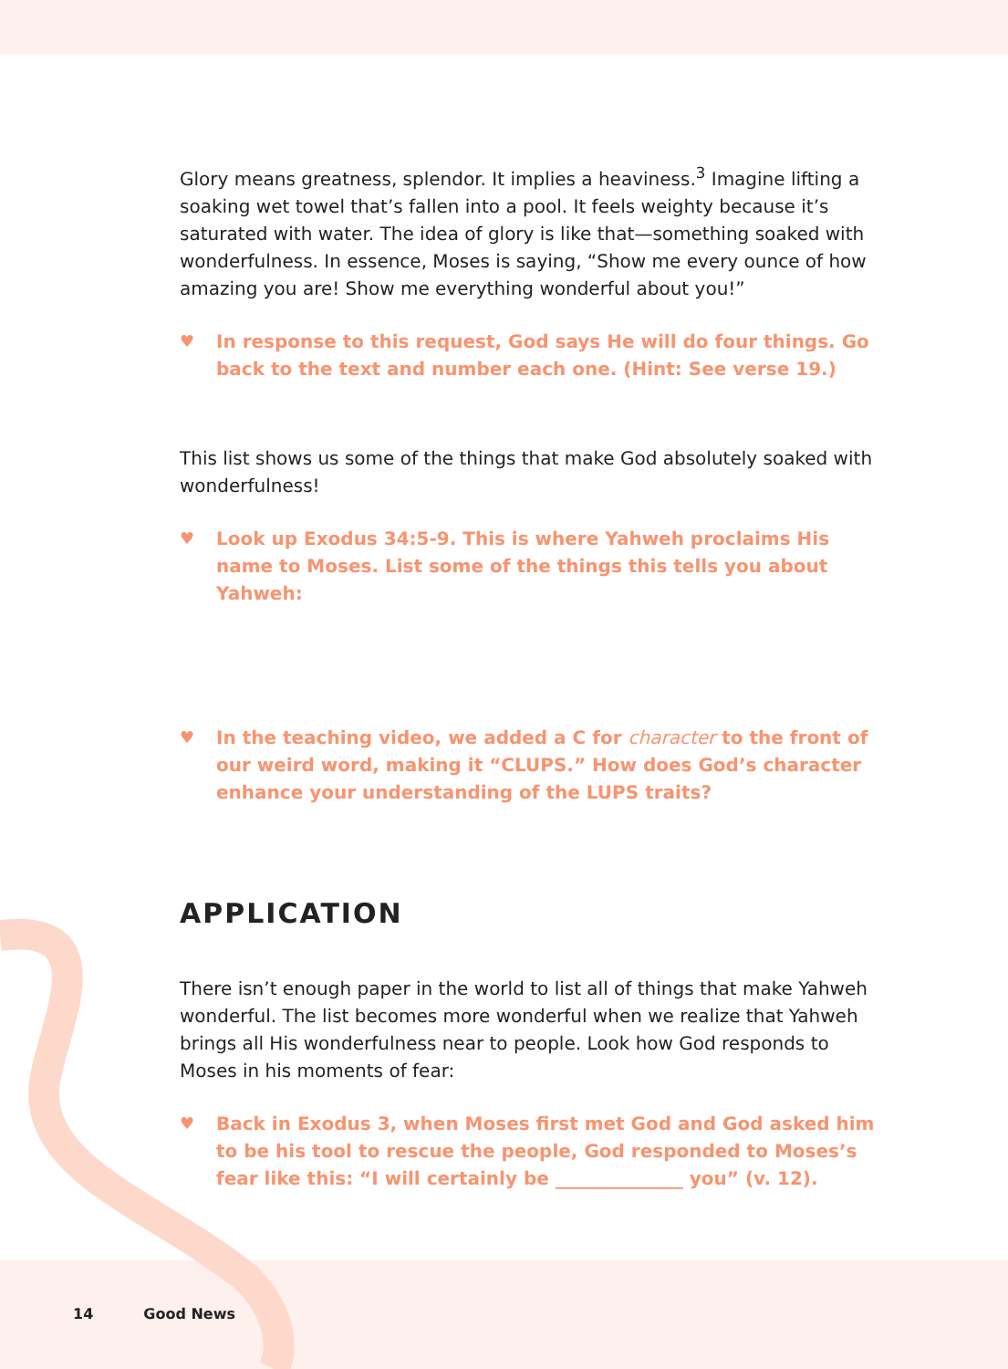Glory means greatness, splendor. It implies a heaviness.<sup>3</sup> Imagine lifting a soaking wet towel that’s fallen into a pool. It feels weighty because it’s saturated with water. The idea of glory is like that—something soaked with wonderfulness. In essence, Moses is saying, “Show me every ounce of how amazing you are! Show me everything wonderful about you!”
♥ In response to this request, God says He will do four things. Go back to the text and number each one. (Hint: See verse 19.)
This list shows us some of the things that make God absolutely soaked with wonderfulness!
♥ Look up Exodus 34:5-9. This is where Yahweh proclaims His name to Moses. List some of the things this tells you about Yahweh:
♥ In the teaching video, we added a C for character to the front of our weird word, making it “CLUPS.” How does God’s character enhance your understanding of the LUPS traits?
APPLICATION
There isn’t enough paper in the world to list all of things that make Yahweh wonderful. The list becomes more wonderful when we realize that Yahweh brings all His wonderfulness near to people. Look how God responds to Moses in his moments of fear:
♥ Back in Exodus 3, when Moses first met God and God asked him to be his tool to rescue the people, God responded to Moses’s fear like this: “I will certainly be ______________ you” (v. 12).
14 Good News